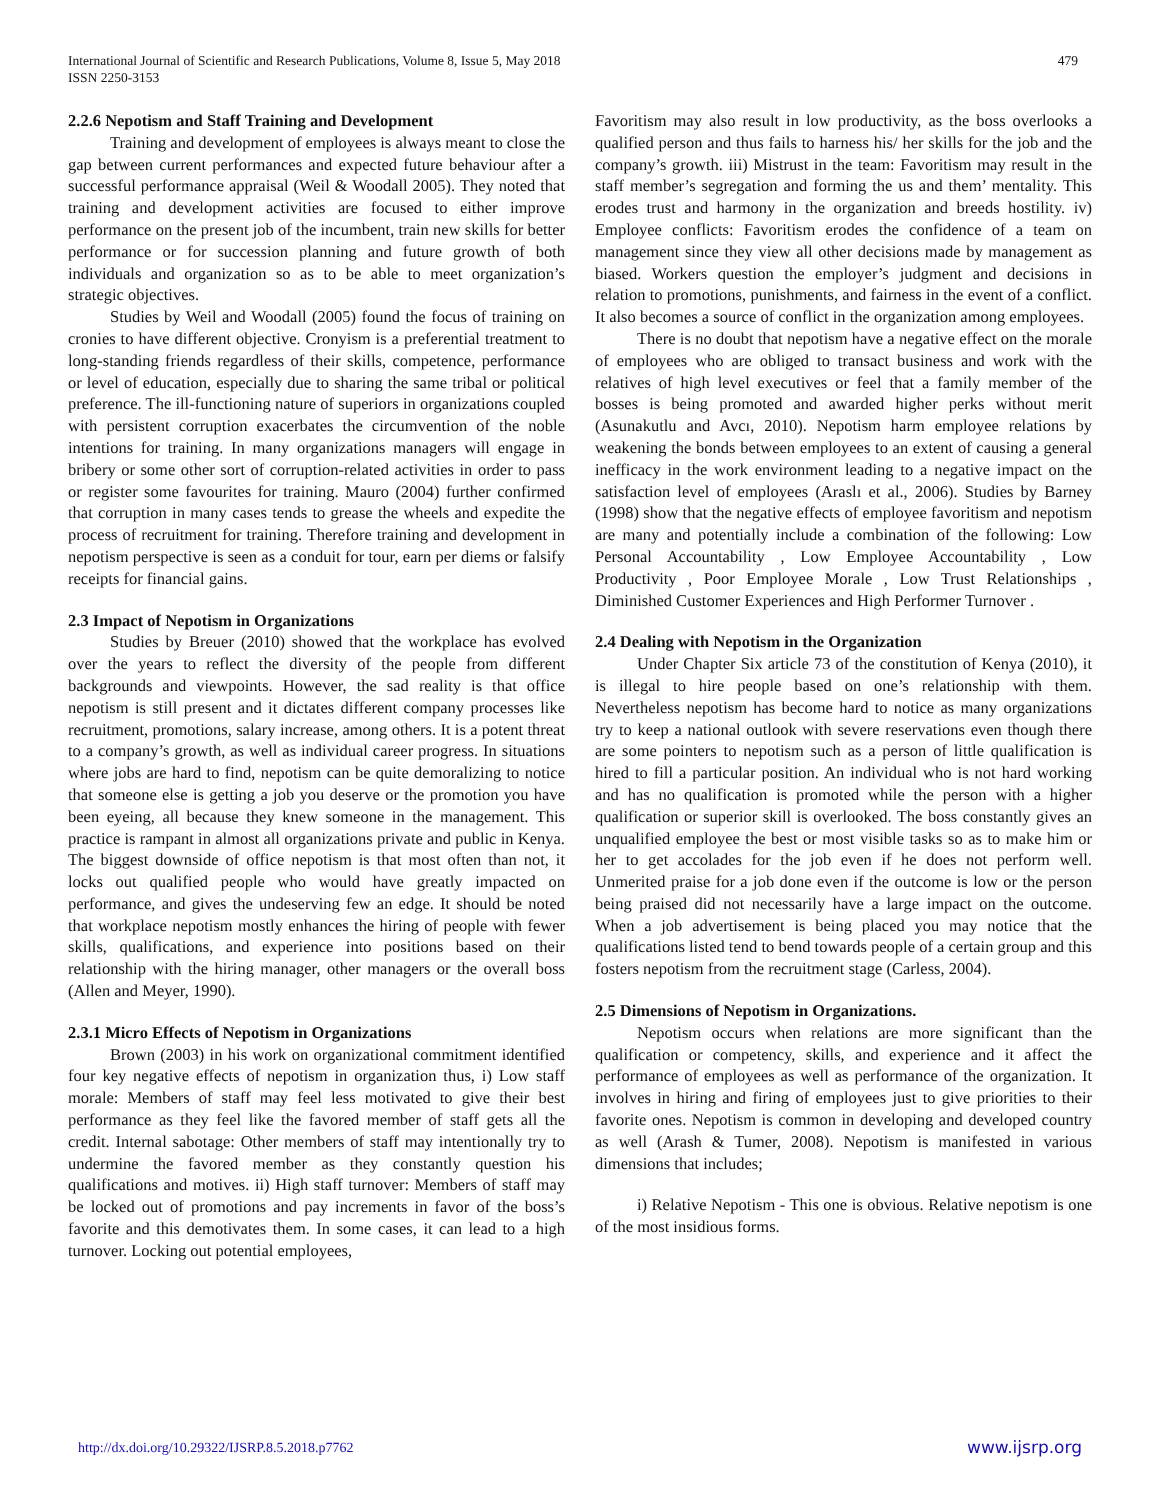International Journal of Scientific and Research Publications, Volume 8, Issue 5, May 2018
ISSN 2250-3153
479
2.2.6 Nepotism and Staff Training and Development
Training and development of employees is always meant to close the gap between current performances and expected future behaviour after a successful performance appraisal (Weil & Woodall 2005). They noted that training and development activities are focused to either improve performance on the present job of the incumbent, train new skills for better performance or for succession planning and future growth of both individuals and organization so as to be able to meet organization’s strategic objectives.
Studies by Weil and Woodall (2005) found the focus of training on cronies to have different objective. Cronyism is a preferential treatment to long-standing friends regardless of their skills, competence, performance or level of education, especially due to sharing the same tribal or political preference. The ill-functioning nature of superiors in organizations coupled with persistent corruption exacerbates the circumvention of the noble intentions for training. In many organizations managers will engage in bribery or some other sort of corruption-related activities in order to pass or register some favourites for training. Mauro (2004) further confirmed that corruption in many cases tends to grease the wheels and expedite the process of recruitment for training. Therefore training and development in nepotism perspective is seen as a conduit for tour, earn per diems or falsify receipts for financial gains.
2.3 Impact of Nepotism in Organizations
Studies by Breuer (2010) showed that the workplace has evolved over the years to reflect the diversity of the people from different backgrounds and viewpoints. However, the sad reality is that office nepotism is still present and it dictates different company processes like recruitment, promotions, salary increase, among others. It is a potent threat to a company’s growth, as well as individual career progress. In situations where jobs are hard to find, nepotism can be quite demoralizing to notice that someone else is getting a job you deserve or the promotion you have been eyeing, all because they knew someone in the management. This practice is rampant in almost all organizations private and public in Kenya. The biggest downside of office nepotism is that most often than not, it locks out qualified people who would have greatly impacted on performance, and gives the undeserving few an edge. It should be noted that workplace nepotism mostly enhances the hiring of people with fewer skills, qualifications, and experience into positions based on their relationship with the hiring manager, other managers or the overall boss (Allen and Meyer, 1990).
2.3.1 Micro Effects of Nepotism in Organizations
Brown (2003) in his work on organizational commitment identified four key negative effects of nepotism in organization thus, i) Low staff morale: Members of staff may feel less motivated to give their best performance as they feel like the favored member of staff gets all the credit. Internal sabotage: Other members of staff may intentionally try to undermine the favored member as they constantly question his qualifications and motives. ii) High staff turnover: Members of staff may be locked out of promotions and pay increments in favor of the boss’s favorite and this demotivates them. In some cases, it can lead to a high turnover. Locking out potential employees,
Favoritism may also result in low productivity, as the boss overlooks a qualified person and thus fails to harness his/ her skills for the job and the company’s growth. iii) Mistrust in the team: Favoritism may result in the staff member’s segregation and forming the us and them’ mentality. This erodes trust and harmony in the organization and breeds hostility. iv) Employee conflicts: Favoritism erodes the confidence of a team on management since they view all other decisions made by management as biased. Workers question the employer’s judgment and decisions in relation to promotions, punishments, and fairness in the event of a conflict. It also becomes a source of conflict in the organization among employees.
There is no doubt that nepotism have a negative effect on the morale of employees who are obliged to transact business and work with the relatives of high level executives or feel that a family member of the bosses is being promoted and awarded higher perks without merit (Asunakutlu and Avcı, 2010). Nepotism harm employee relations by weakening the bonds between employees to an extent of causing a general inefficacy in the work environment leading to a negative impact on the satisfaction level of employees (Araslı et al., 2006). Studies by Barney (1998) show that the negative effects of employee favoritism and nepotism are many and potentially include a combination of the following: Low Personal Accountability , Low Employee Accountability , Low Productivity , Poor Employee Morale , Low Trust Relationships , Diminished Customer Experiences and High Performer Turnover .
2.4 Dealing with Nepotism in the Organization
Under Chapter Six article 73 of the constitution of Kenya (2010), it is illegal to hire people based on one’s relationship with them. Nevertheless nepotism has become hard to notice as many organizations try to keep a national outlook with severe reservations even though there are some pointers to nepotism such as a person of little qualification is hired to fill a particular position. An individual who is not hard working and has no qualification is promoted while the person with a higher qualification or superior skill is overlooked. The boss constantly gives an unqualified employee the best or most visible tasks so as to make him or her to get accolades for the job even if he does not perform well. Unmerited praise for a job done even if the outcome is low or the person being praised did not necessarily have a large impact on the outcome. When a job advertisement is being placed you may notice that the qualifications listed tend to bend towards people of a certain group and this fosters nepotism from the recruitment stage (Carless, 2004).
2.5 Dimensions of Nepotism in Organizations.
Nepotism occurs when relations are more significant than the qualification or competency, skills, and experience and it affect the performance of employees as well as performance of the organization. It involves in hiring and firing of employees just to give priorities to their favorite ones. Nepotism is common in developing and developed country as well (Arash & Tumer, 2008). Nepotism is manifested in various dimensions that includes;
i) Relative Nepotism - This one is obvious. Relative nepotism is one of the most insidious forms.
http://dx.doi.org/10.29322/IJSRP.8.5.2018.p7762 www.ijsrp.org